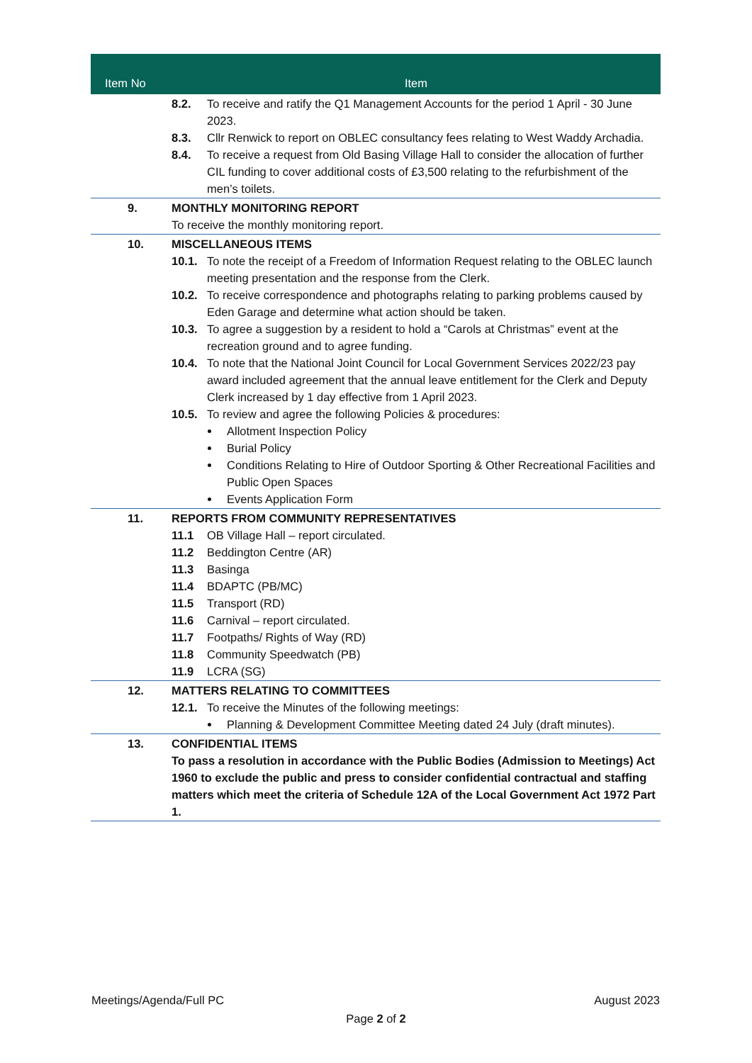| Item No | Item |
| --- | --- |
| | 8.2. To receive and ratify the Q1 Management Accounts for the period 1 April - 30 June 2023. 8.3. Cllr Renwick to report on OBLEC consultancy fees relating to West Waddy Archadia. 8.4. To receive a request from Old Basing Village Hall to consider the allocation of further CIL funding to cover additional costs of £3,500 relating to the refurbishment of the men’s toilets. |
| 9. | MONTHLY MONITORING REPORT To receive the monthly monitoring report. |
| 10. | MISCELLANEOUS ITEMS 10.1. To note the receipt of a Freedom of Information Request relating to the OBLEC launch meeting presentation and the response from the Clerk. 10.2. To receive correspondence and photographs relating to parking problems caused by Eden Garage and determine what action should be taken. 10.3. To agree a suggestion by a resident to hold a “Carols at Christmas” event at the recreation ground and to agree funding. 10.4. To note that the National Joint Council for Local Government Services 2022/23 pay award included agreement that the annual leave entitlement for the Clerk and Deputy Clerk increased by 1 day effective from 1 April 2023. 10.5. To review and agree the following Policies & procedures: Allotment Inspection Policy Burial Policy Conditions Relating to Hire of Outdoor Sporting & Other Recreational Facilities and Public Open Spaces Events Application Form |
| 11. | REPORTS FROM COMMUNITY REPRESENTATIVES 11.1 OB Village Hall – report circulated. 11.2 Beddington Centre (AR) 11.3 Basinga 11.4 BDAPTC (PB/MC) 11.5 Transport (RD) 11.6 Carnival – report circulated. 11.7 Footpaths/ Rights of Way (RD) 11.8 Community Speedwatch (PB) 11.9 LCRA (SG) |
| 12. | MATTERS RELATING TO COMMITTEES 12.1. To receive the Minutes of the following meetings: Planning & Development Committee Meeting dated 24 July (draft minutes). |
| 13. | CONFIDENTIAL ITEMS To pass a resolution in accordance with the Public Bodies (Admission to Meetings) Act 1960 to exclude the public and press to consider confidential contractual and staffing matters which meet the criteria of Schedule 12A of the Local Government Act 1972 Part 1. |
Meetings/Agenda/Full PC August 2023
Page 2 of 2